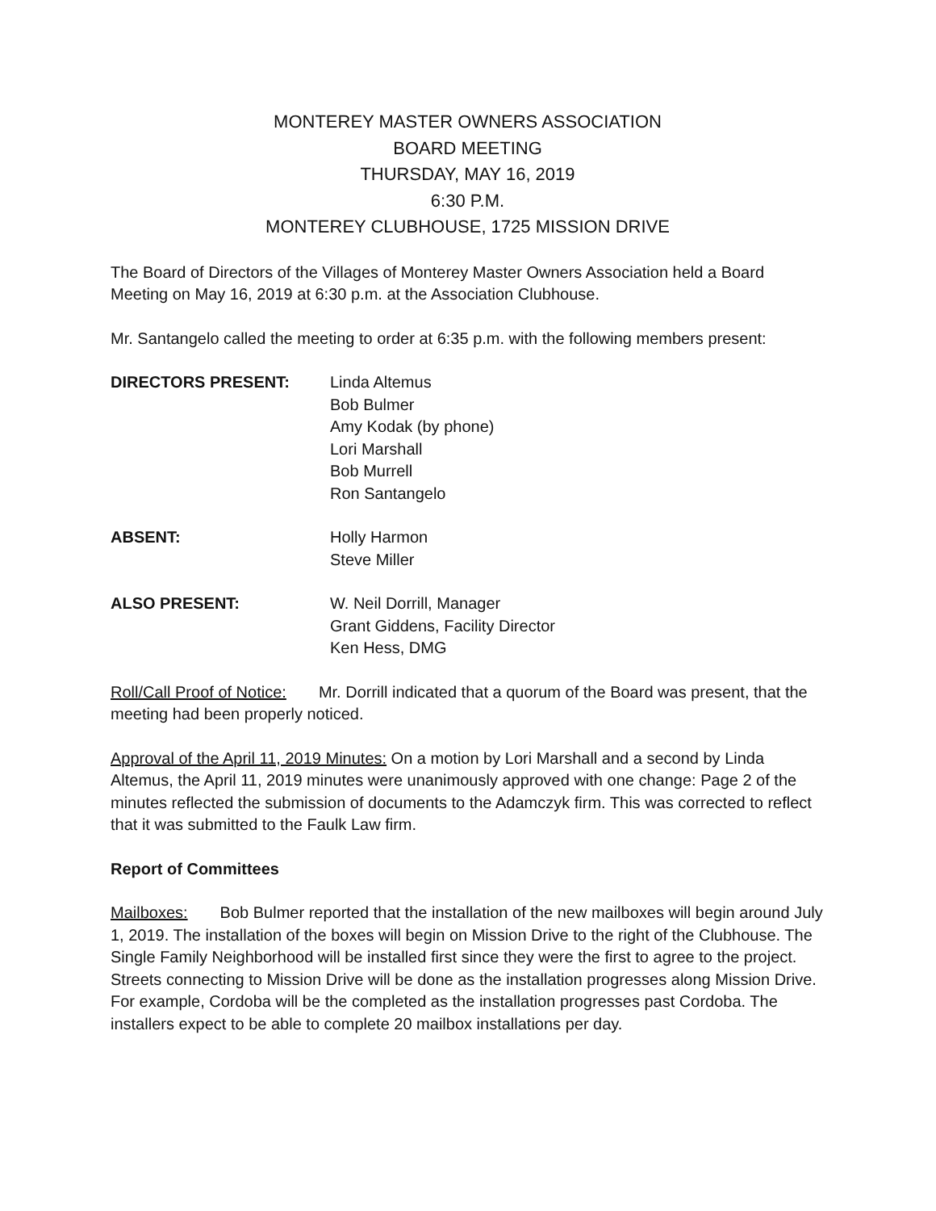MONTEREY MASTER OWNERS ASSOCIATION
BOARD MEETING
THURSDAY, MAY 16, 2019
6:30 P.M.
MONTEREY CLUBHOUSE, 1725 MISSION DRIVE
The Board of Directors of the Villages of Monterey Master Owners Association held a Board Meeting on May 16, 2019 at 6:30 p.m. at the Association Clubhouse.
Mr. Santangelo called the meeting to order at 6:35 p.m. with the following members present:
DIRECTORS PRESENT: Linda Altemus
Bob Bulmer
Amy Kodak (by phone)
Lori Marshall
Bob Murrell
Ron Santangelo
ABSENT: Holly Harmon
Steve Miller
ALSO PRESENT: W. Neil Dorrill, Manager
Grant Giddens, Facility Director
Ken Hess, DMG
Roll/Call Proof of Notice: Mr. Dorrill indicated that a quorum of the Board was present, that the meeting had been properly noticed.
Approval of the April 11, 2019 Minutes: On a motion by Lori Marshall and a second by Linda Altemus, the April 11, 2019 minutes were unanimously approved with one change: Page 2 of the minutes reflected the submission of documents to the Adamczyk firm. This was corrected to reflect that it was submitted to the Faulk Law firm.
Report of Committees
Mailboxes: Bob Bulmer reported that the installation of the new mailboxes will begin around July 1, 2019. The installation of the boxes will begin on Mission Drive to the right of the Clubhouse. The Single Family Neighborhood will be installed first since they were the first to agree to the project. Streets connecting to Mission Drive will be done as the installation progresses along Mission Drive. For example, Cordoba will be the completed as the installation progresses past Cordoba. The installers expect to be able to complete 20 mailbox installations per day.